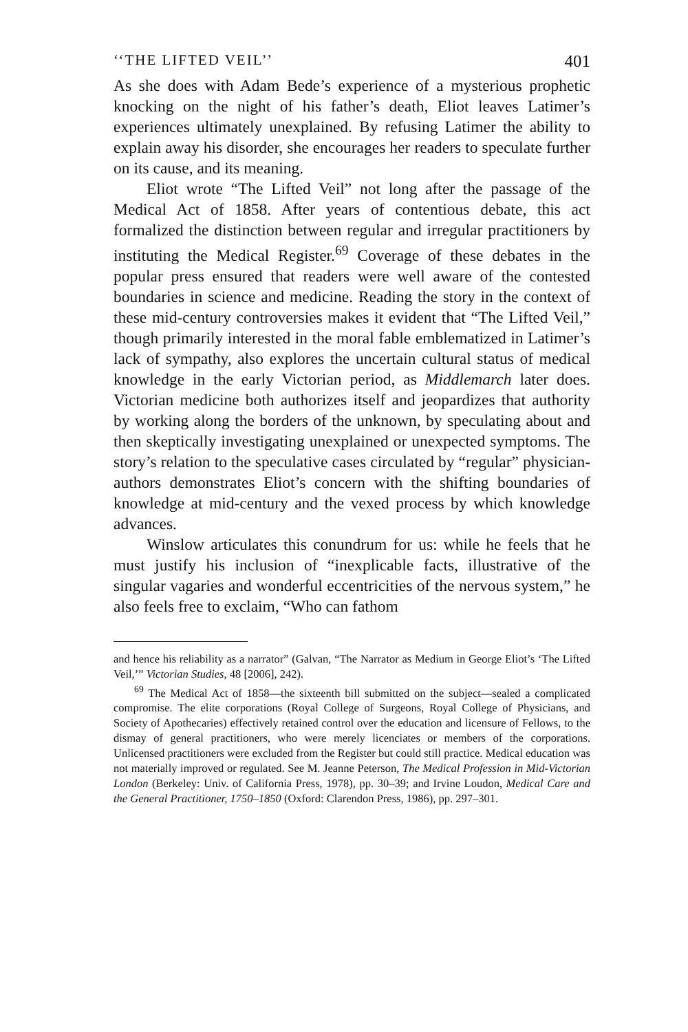‘‘THE LIFTED VEIL’’ 401
As she does with Adam Bede’s experience of a mysterious prophetic knocking on the night of his father’s death, Eliot leaves Latimer’s experiences ultimately unexplained. By refusing Latimer the ability to explain away his disorder, she encourages her readers to speculate further on its cause, and its meaning.
Eliot wrote “The Lifted Veil” not long after the passage of the Medical Act of 1858. After years of contentious debate, this act formalized the distinction between regular and irregular practitioners by instituting the Medical Register.<sup>69</sup> Coverage of these debates in the popular press ensured that readers were well aware of the contested boundaries in science and medicine. Reading the story in the context of these mid-century controversies makes it evident that “The Lifted Veil,” though primarily interested in the moral fable emblematized in Latimer’s lack of sympathy, also explores the uncertain cultural status of medical knowledge in the early Victorian period, as Middlemarch later does. Victorian medicine both authorizes itself and jeopardizes that authority by working along the borders of the unknown, by speculating about and then skeptically investigating unexplained or unexpected symptoms. The story’s relation to the speculative cases circulated by “regular” physician-authors demonstrates Eliot’s concern with the shifting boundaries of knowledge at mid-century and the vexed process by which knowledge advances.
Winslow articulates this conundrum for us: while he feels that he must justify his inclusion of “inexplicable facts, illustrative of the singular vagaries and wonderful eccentricities of the nervous system,” he also feels free to exclaim, “Who can fathom
and hence his reliability as a narrator” (Galvan, “The Narrator as Medium in George Eliot’s ‘The Lifted Veil,’” Victorian Studies, 48 [2006], 242).
<sup>69</sup> The Medical Act of 1858—the sixteenth bill submitted on the subject—sealed a complicated compromise. The elite corporations (Royal College of Surgeons, Royal College of Physicians, and Society of Apothecaries) effectively retained control over the education and licensure of Fellows, to the dismay of general practitioners, who were merely licenciates or members of the corporations. Unlicensed practitioners were excluded from the Register but could still practice. Medical education was not materially improved or regulated. See M. Jeanne Peterson, The Medical Profession in Mid-Victorian London (Berkeley: Univ. of California Press, 1978), pp. 30–39; and Irvine Loudon, Medical Care and the General Practitioner, 1750–1850 (Oxford: Clarendon Press, 1986), pp. 297–301.